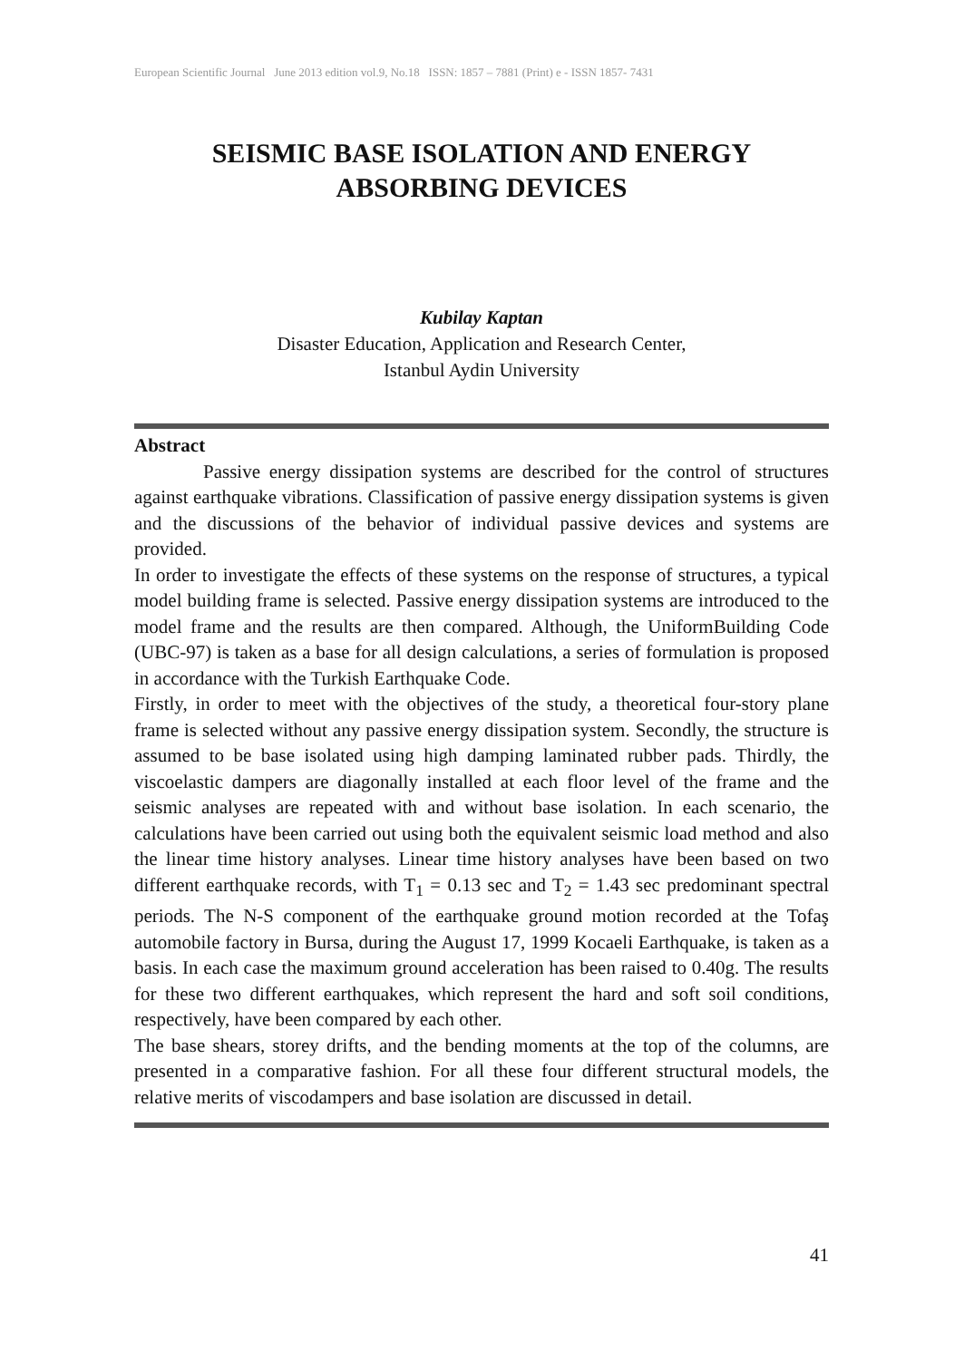European Scientific Journal June 2013 edition vol.9, No.18 ISSN: 1857 – 7881 (Print) e - ISSN 1857- 7431
SEISMIC BASE ISOLATION AND ENERGY
ABSORBING DEVICES
Kubilay Kaptan
Disaster Education, Application and Research Center,
Istanbul Aydin University
Abstract
Passive energy dissipation systems are described for the control of structures against earthquake vibrations. Classification of passive energy dissipation systems is given and the discussions of the behavior of individual passive devices and systems are provided.
In order to investigate the effects of these systems on the response of structures, a typical model building frame is selected. Passive energy dissipation systems are introduced to the model frame and the results are then compared. Although, the UniformBuilding Code (UBC-97) is taken as a base for all design calculations, a series of formulation is proposed in accordance with the Turkish Earthquake Code.
Firstly, in order to meet with the objectives of the study, a theoretical four-story plane frame is selected without any passive energy dissipation system. Secondly, the structure is assumed to be base isolated using high damping laminated rubber pads. Thirdly, the viscoelastic dampers are diagonally installed at each floor level of the frame and the seismic analyses are repeated with and without base isolation. In each scenario, the calculations have been carried out using both the equivalent seismic load method and also the linear time history analyses. Linear time history analyses have been based on two different earthquake records, with T<sub>1</sub> = 0.13 sec and T<sub>2</sub> = 1.43 sec predominant spectral periods. The N-S component of the earthquake ground motion recorded at the Tofaş automobile factory in Bursa, during the August 17, 1999 Kocaeli Earthquake, is taken as a basis. In each case the maximum ground acceleration has been raised to 0.40g. The results for these two different earthquakes, which represent the hard and soft soil conditions, respectively, have been compared by each other.
The base shears, storey drifts, and the bending moments at the top of the columns, are presented in a comparative fashion. For all these four different structural models, the relative merits of viscodampers and base isolation are discussed in detail.
41